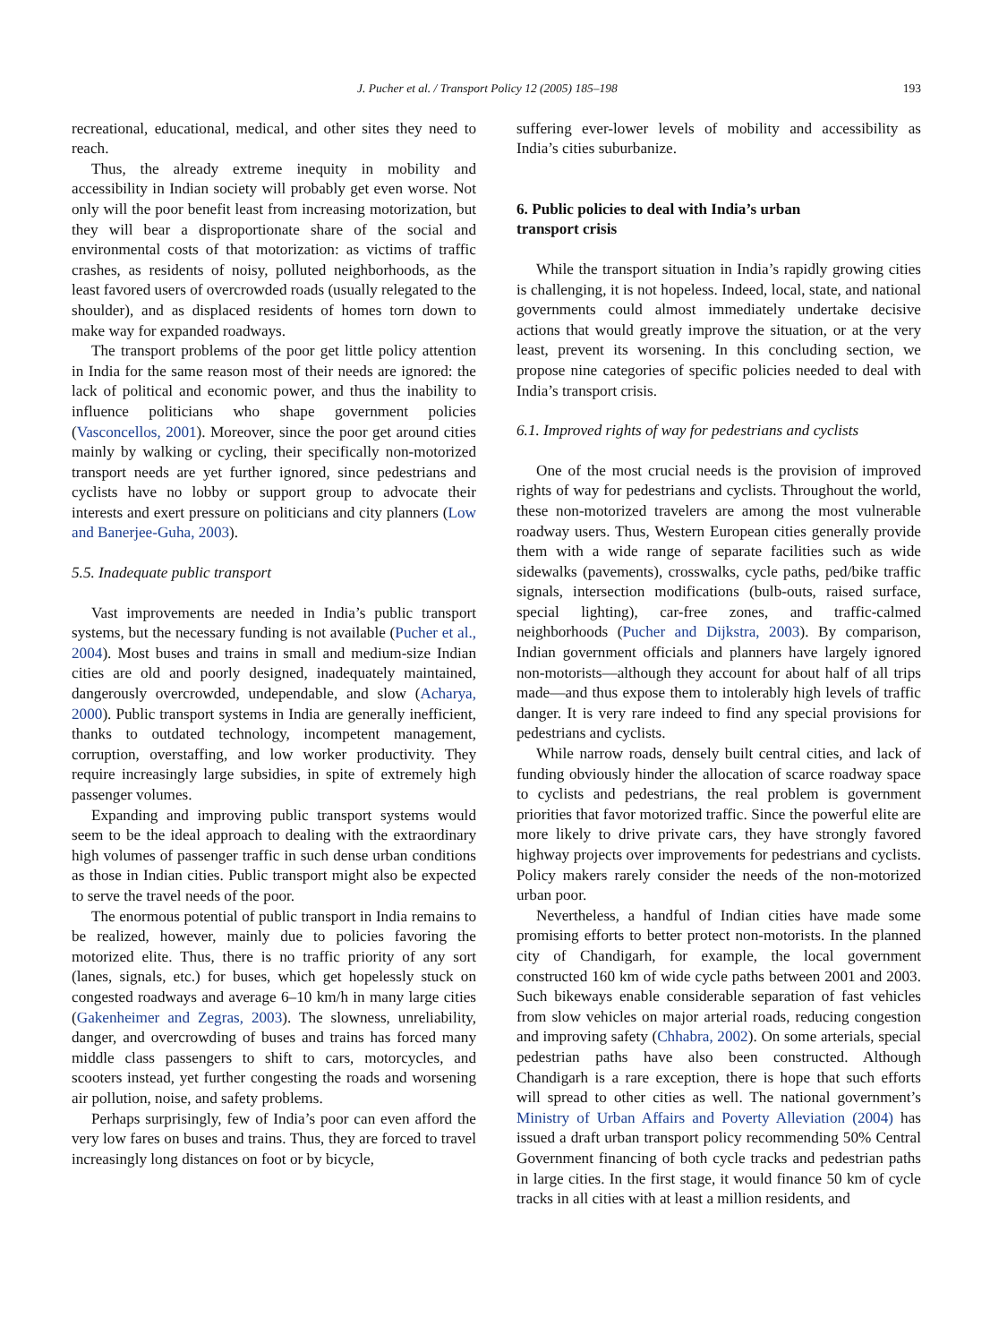J. Pucher et al. / Transport Policy 12 (2005) 185–198 193
recreational, educational, medical, and other sites they need to reach.
Thus, the already extreme inequity in mobility and accessibility in Indian society will probably get even worse. Not only will the poor benefit least from increasing motorization, but they will bear a disproportionate share of the social and environmental costs of that motorization: as victims of traffic crashes, as residents of noisy, polluted neighborhoods, as the least favored users of overcrowded roads (usually relegated to the shoulder), and as displaced residents of homes torn down to make way for expanded roadways.
The transport problems of the poor get little policy attention in India for the same reason most of their needs are ignored: the lack of political and economic power, and thus the inability to influence politicians who shape government policies (Vasconcellos, 2001). Moreover, since the poor get around cities mainly by walking or cycling, their specifically non-motorized transport needs are yet further ignored, since pedestrians and cyclists have no lobby or support group to advocate their interests and exert pressure on politicians and city planners (Low and Banerjee-Guha, 2003).
5.5. Inadequate public transport
Vast improvements are needed in India’s public transport systems, but the necessary funding is not available (Pucher et al., 2004). Most buses and trains in small and medium-size Indian cities are old and poorly designed, inadequately maintained, dangerously overcrowded, undependable, and slow (Acharya, 2000). Public transport systems in India are generally inefficient, thanks to outdated technology, incompetent management, corruption, overstaffing, and low worker productivity. They require increasingly large subsidies, in spite of extremely high passenger volumes.
Expanding and improving public transport systems would seem to be the ideal approach to dealing with the extraordinary high volumes of passenger traffic in such dense urban conditions as those in Indian cities. Public transport might also be expected to serve the travel needs of the poor.
The enormous potential of public transport in India remains to be realized, however, mainly due to policies favoring the motorized elite. Thus, there is no traffic priority of any sort (lanes, signals, etc.) for buses, which get hopelessly stuck on congested roadways and average 6–10 km/h in many large cities (Gakenheimer and Zegras, 2003). The slowness, unreliability, danger, and overcrowding of buses and trains has forced many middle class passengers to shift to cars, motorcycles, and scooters instead, yet further congesting the roads and worsening air pollution, noise, and safety problems.
Perhaps surprisingly, few of India’s poor can even afford the very low fares on buses and trains. Thus, they are forced to travel increasingly long distances on foot or by bicycle,
suffering ever-lower levels of mobility and accessibility as India’s cities suburbanize.
6. Public policies to deal with India’s urban
transport crisis
While the transport situation in India’s rapidly growing cities is challenging, it is not hopeless. Indeed, local, state, and national governments could almost immediately undertake decisive actions that would greatly improve the situation, or at the very least, prevent its worsening. In this concluding section, we propose nine categories of specific policies needed to deal with India’s transport crisis.
6.1. Improved rights of way for pedestrians and cyclists
One of the most crucial needs is the provision of improved rights of way for pedestrians and cyclists. Throughout the world, these non-motorized travelers are among the most vulnerable roadway users. Thus, Western European cities generally provide them with a wide range of separate facilities such as wide sidewalks (pavements), crosswalks, cycle paths, ped/bike traffic signals, intersection modifications (bulb-outs, raised surface, special lighting), car-free zones, and traffic-calmed neighborhoods (Pucher and Dijkstra, 2003). By comparison, Indian government officials and planners have largely ignored non-motorists—although they account for about half of all trips made—and thus expose them to intolerably high levels of traffic danger. It is very rare indeed to find any special provisions for pedestrians and cyclists.
While narrow roads, densely built central cities, and lack of funding obviously hinder the allocation of scarce roadway space to cyclists and pedestrians, the real problem is government priorities that favor motorized traffic. Since the powerful elite are more likely to drive private cars, they have strongly favored highway projects over improvements for pedestrians and cyclists. Policy makers rarely consider the needs of the non-motorized urban poor.
Nevertheless, a handful of Indian cities have made some promising efforts to better protect non-motorists. In the planned city of Chandigarh, for example, the local government constructed 160 km of wide cycle paths between 2001 and 2003. Such bikeways enable considerable separation of fast vehicles from slow vehicles on major arterial roads, reducing congestion and improving safety (Chhabra, 2002). On some arterials, special pedestrian paths have also been constructed. Although Chandigarh is a rare exception, there is hope that such efforts will spread to other cities as well. The national government’s Ministry of Urban Affairs and Poverty Alleviation (2004) has issued a draft urban transport policy recommending 50% Central Government financing of both cycle tracks and pedestrian paths in large cities. In the first stage, it would finance 50 km of cycle tracks in all cities with at least a million residents, and